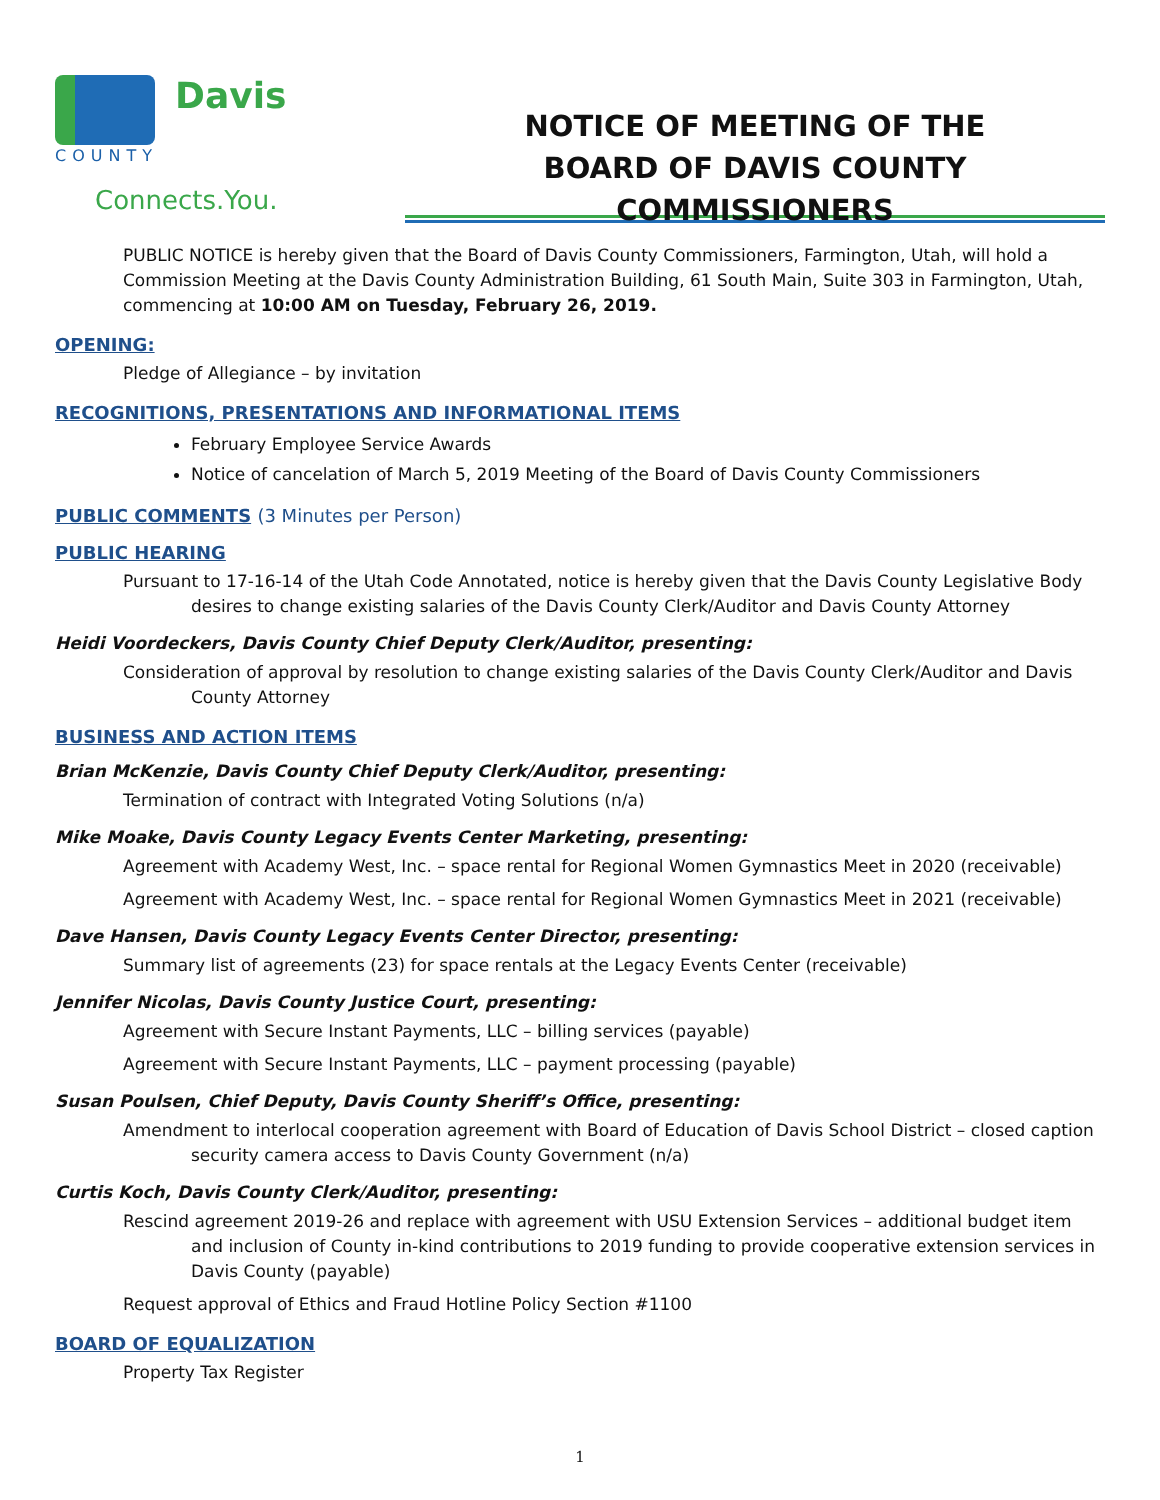Davis
COUNTY
Connects.You.
NOTICE OF MEETING OF THE
BOARD OF DAVIS COUNTY COMMISSIONERS
PUBLIC NOTICE is hereby given that the Board of Davis County Commissioners, Farmington, Utah, will hold a Commission Meeting at the Davis County Administration Building, 61 South Main, Suite 303 in Farmington, Utah, commencing at 10:00 AM on Tuesday, February 26, 2019.
OPENING:
Pledge of Allegiance – by invitation
RECOGNITIONS, PRESENTATIONS AND INFORMATIONAL ITEMS
February Employee Service Awards
Notice of cancelation of March 5, 2019 Meeting of the Board of Davis County Commissioners
PUBLIC COMMENTS (3 Minutes per Person)
PUBLIC HEARING
Pursuant to 17-16-14 of the Utah Code Annotated, notice is hereby given that the Davis County Legislative Body desires to change existing salaries of the Davis County Clerk/Auditor and Davis County Attorney
Heidi Voordeckers, Davis County Chief Deputy Clerk/Auditor, presenting:
Consideration of approval by resolution to change existing salaries of the Davis County Clerk/Auditor and Davis County Attorney
BUSINESS AND ACTION ITEMS
Brian McKenzie, Davis County Chief Deputy Clerk/Auditor, presenting:
Termination of contract with Integrated Voting Solutions (n/a)
Mike Moake, Davis County Legacy Events Center Marketing, presenting:
Agreement with Academy West, Inc. – space rental for Regional Women Gymnastics Meet in 2020 (receivable)
Agreement with Academy West, Inc. – space rental for Regional Women Gymnastics Meet in 2021 (receivable)
Dave Hansen, Davis County Legacy Events Center Director, presenting:
Summary list of agreements (23) for space rentals at the Legacy Events Center (receivable)
Jennifer Nicolas, Davis County Justice Court, presenting:
Agreement with Secure Instant Payments, LLC – billing services (payable)
Agreement with Secure Instant Payments, LLC – payment processing (payable)
Susan Poulsen, Chief Deputy, Davis County Sheriff’s Office, presenting:
Amendment to interlocal cooperation agreement with Board of Education of Davis School District – closed caption security camera access to Davis County Government (n/a)
Curtis Koch, Davis County Clerk/Auditor, presenting:
Rescind agreement 2019-26 and replace with agreement with USU Extension Services – additional budget item and inclusion of County in-kind contributions to 2019 funding to provide cooperative extension services in Davis County (payable)
Request approval of Ethics and Fraud Hotline Policy Section #1100
BOARD OF EQUALIZATION
Property Tax Register
1